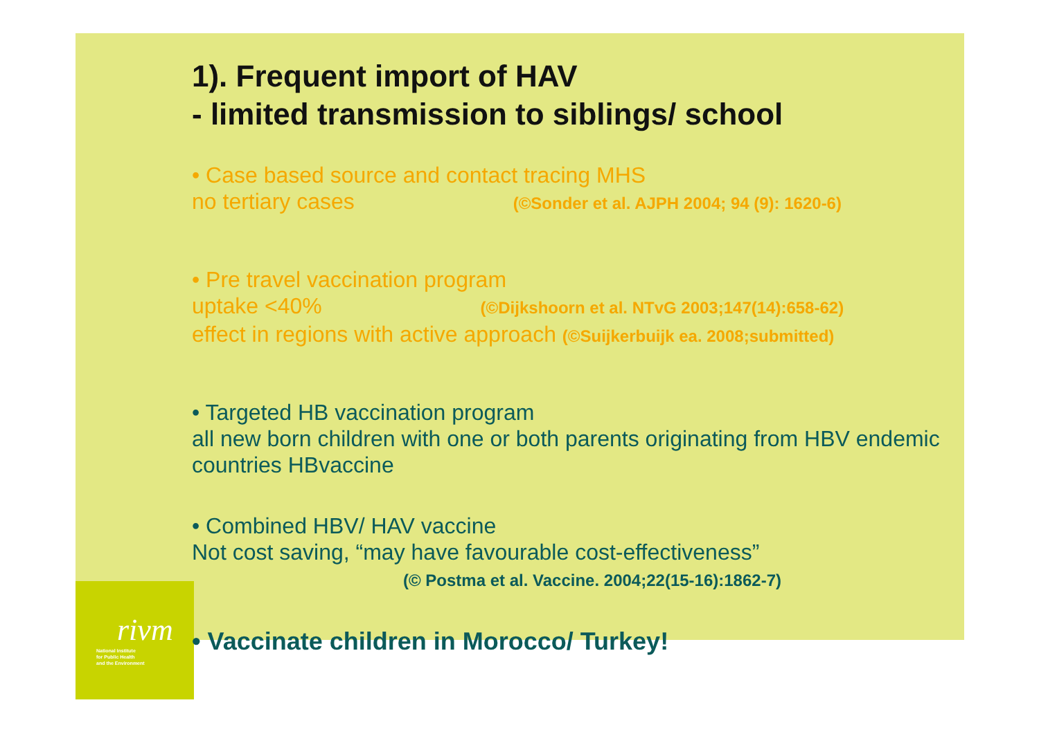1). Frequent import of HAV
- limited transmission to siblings/ school
• Case based source and contact tracing MHS
no tertiary cases (©Sonder et al. AJPH 2004; 94 (9): 1620-6)
• Pre travel vaccination program
uptake <40% (©Dijkshoorn et al. NTvG 2003;147(14):658-62)
effect in regions with active approach (©Suijkerbuijk ea. 2008;submitted)
• Targeted HB vaccination program
all new born children with one or both parents originating from HBV endemic countries HBvaccine
• Combined HBV/ HAV vaccine
Not cost saving, “may have favourable cost-effectiveness”
(© Postma et al. Vaccine. 2004;22(15-16):1862-7)
• Vaccinate children in Morocco/ Turkey!
rivm
National Institute
for Public Health
and the Environment